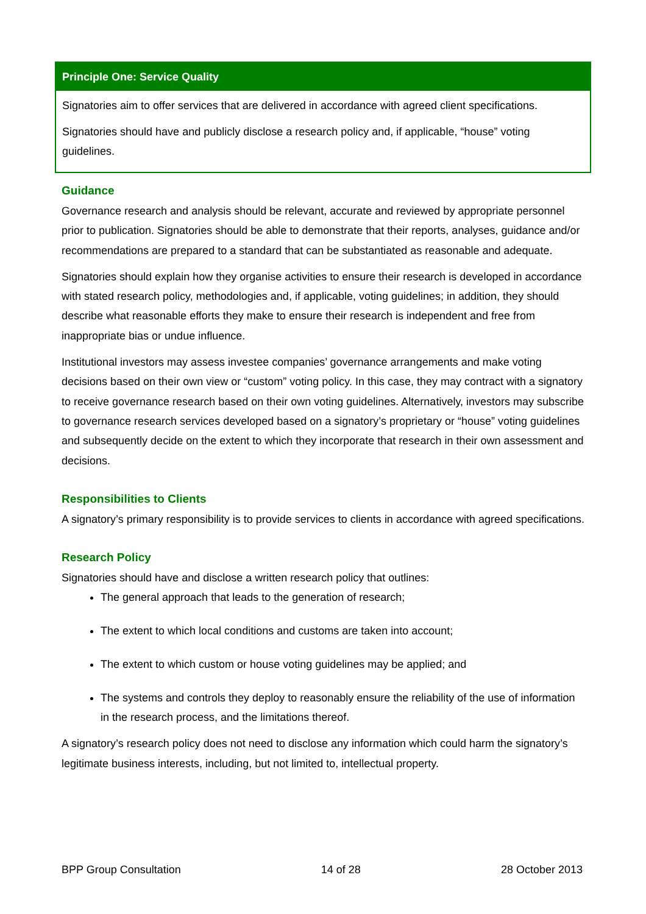Principle One: Service Quality
Signatories aim to offer services that are delivered in accordance with agreed client specifications.
Signatories should have and publicly disclose a research policy and, if applicable, “house” voting guidelines.
Guidance
Governance research and analysis should be relevant, accurate and reviewed by appropriate personnel prior to publication. Signatories should be able to demonstrate that their reports, analyses, guidance and/or recommendations are prepared to a standard that can be substantiated as reasonable and adequate.
Signatories should explain how they organise activities to ensure their research is developed in accordance with stated research policy, methodologies and, if applicable, voting guidelines; in addition, they should describe what reasonable efforts they make to ensure their research is independent and free from inappropriate bias or undue influence.
Institutional investors may assess investee companies’ governance arrangements and make voting decisions based on their own view or “custom” voting policy. In this case, they may contract with a signatory to receive governance research based on their own voting guidelines. Alternatively, investors may subscribe to governance research services developed based on a signatory’s proprietary or “house” voting guidelines and subsequently decide on the extent to which they incorporate that research in their own assessment and decisions.
Responsibilities to Clients
A signatory’s primary responsibility is to provide services to clients in accordance with agreed specifications.
Research Policy
Signatories should have and disclose a written research policy that outlines:
The general approach that leads to the generation of research;
The extent to which local conditions and customs are taken into account;
The extent to which custom or house voting guidelines may be applied; and
The systems and controls they deploy to reasonably ensure the reliability of the use of information in the research process, and the limitations thereof.
A signatory’s research policy does not need to disclose any information which could harm the signatory’s legitimate business interests, including, but not limited to, intellectual property.
BPP Group Consultation 14 of 28 28 October 2013